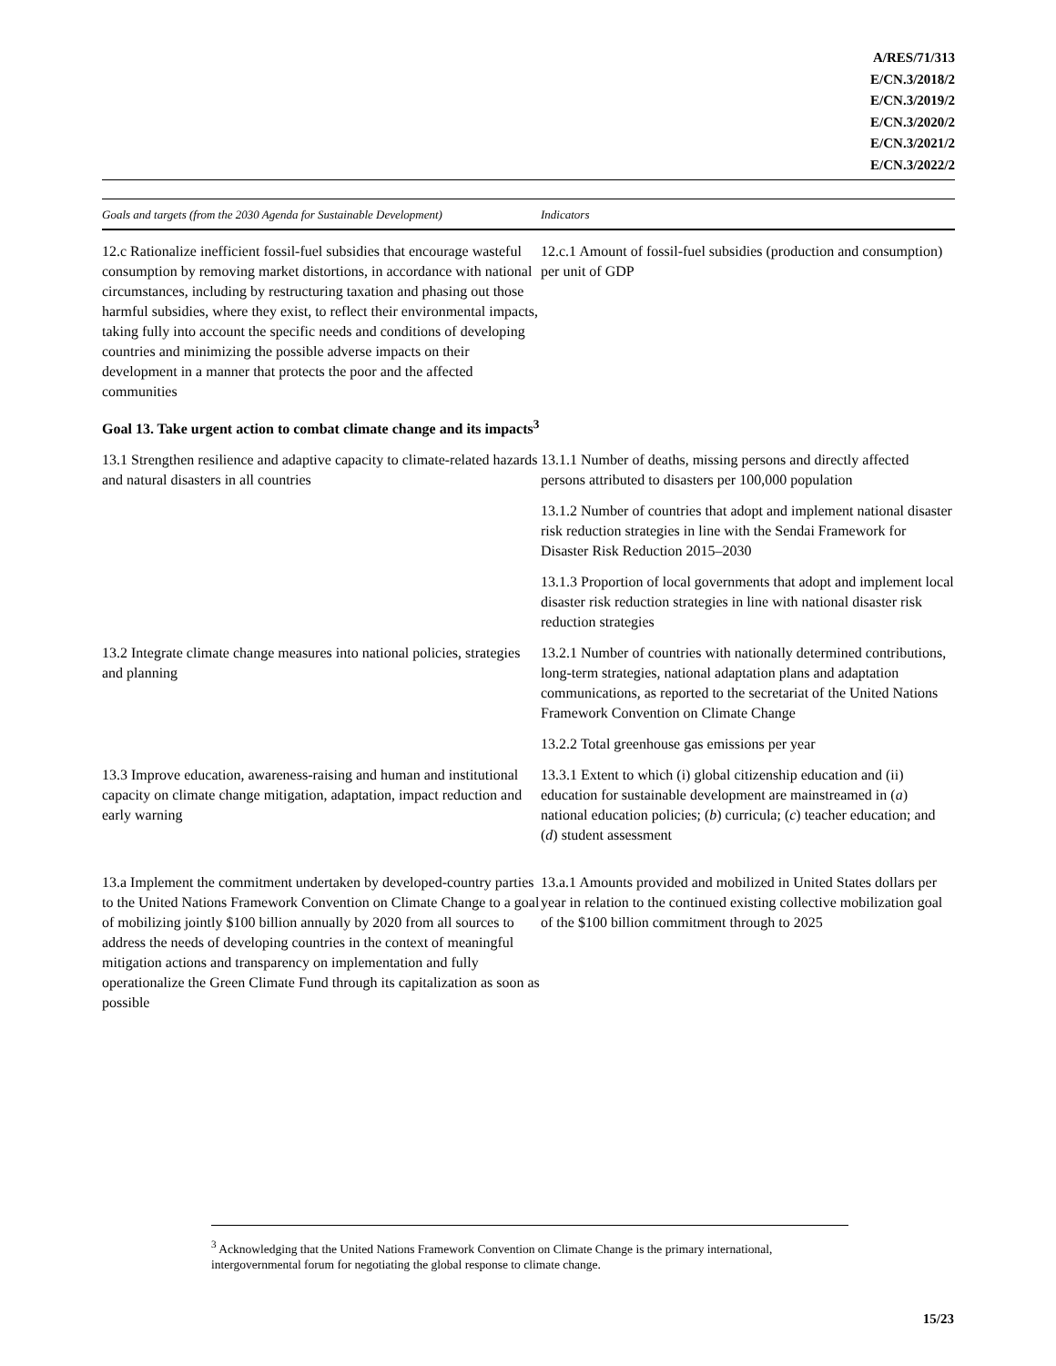A/RES/71/313
E/CN.3/2018/2
E/CN.3/2019/2
E/CN.3/2020/2
E/CN.3/2021/2
E/CN.3/2022/2
| Goals and targets (from the 2030 Agenda for Sustainable Development) | Indicators |
| --- | --- |
| 12.c Rationalize inefficient fossil-fuel subsidies that encourage wasteful consumption by removing market distortions, in accordance with national circumstances, including by restructuring taxation and phasing out those harmful subsidies, where they exist, to reflect their environmental impacts, taking fully into account the specific needs and conditions of developing countries and minimizing the possible adverse impacts on their development in a manner that protects the poor and the affected communities | 12.c.1 Amount of fossil-fuel subsidies (production and consumption) per unit of GDP |
| Goal 13. Take urgent action to combat climate change and its impacts<sup>3</sup> | |
| 13.1 Strengthen resilience and adaptive capacity to climate-related hazards and natural disasters in all countries | 13.1.1 Number of deaths, missing persons and directly affected persons attributed to disasters per 100,000 population |
| | 13.1.2 Number of countries that adopt and implement national disaster risk reduction strategies in line with the Sendai Framework for Disaster Risk Reduction 2015–2030 |
| | 13.1.3 Proportion of local governments that adopt and implement local disaster risk reduction strategies in line with national disaster risk reduction strategies |
| 13.2 Integrate climate change measures into national policies, strategies and planning | 13.2.1 Number of countries with nationally determined contributions, long-term strategies, national adaptation plans and adaptation communications, as reported to the secretariat of the United Nations Framework Convention on Climate Change |
| | 13.2.2 Total greenhouse gas emissions per year |
| 13.3 Improve education, awareness-raising and human and institutional capacity on climate change mitigation, adaptation, impact reduction and early warning | 13.3.1 Extent to which (i) global citizenship education and (ii) education for sustainable development are mainstreamed in ( a ) national education policies; ( b ) curricula; ( c ) teacher education; and ( d ) student assessment |
| 13.a Implement the commitment undertaken by developed-country parties to the United Nations Framework Convention on Climate Change to a goal of mobilizing jointly $100 billion annually by 2020 from all sources to address the needs of developing countries in the context of meaningful mitigation actions and transparency on implementation and fully operationalize the Green Climate Fund through its capitalization as soon as possible | 13.a.1 Amounts provided and mobilized in United States dollars per year in relation to the continued existing collective mobilization goal of the $100 billion commitment through to 2025 |
<sup>3</sup> Acknowledging that the United Nations Framework Convention on Climate Change is the primary international, intergovernmental forum for negotiating the global response to climate change.
15/23